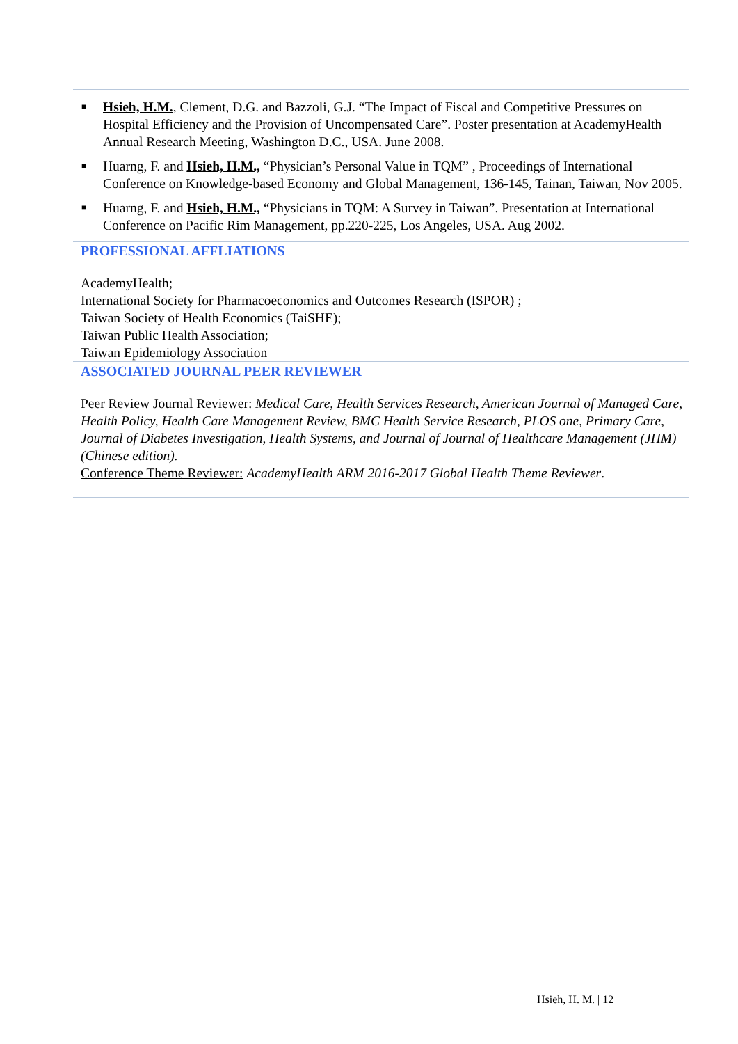■ Hsieh, H.M., Clement, D.G. and Bazzoli, G.J. “The Impact of Fiscal and Competitive Pressures on Hospital Efficiency and the Provision of Uncompensated Care”. Poster presentation at AcademyHealth Annual Research Meeting, Washington D.C., USA. June 2008.
■ Huarng, F. and Hsieh, H.M., “Physician’s Personal Value in TQM” , Proceedings of International Conference on Knowledge-based Economy and Global Management, 136-145, Tainan, Taiwan, Nov 2005.
■ Huarng, F. and Hsieh, H.M., “Physicians in TQM: A Survey in Taiwan”. Presentation at International Conference on Pacific Rim Management, pp.220-225, Los Angeles, USA. Aug 2002.
PROFESSIONAL AFFLIATIONS
AcademyHealth;
International Society for Pharmacoeconomics and Outcomes Research (ISPOR) ;
Taiwan Society of Health Economics (TaiSHE);
Taiwan Public Health Association;
Taiwan Epidemiology Association
ASSOCIATED JOURNAL PEER REVIEWER
Peer Review Journal Reviewer: Medical Care, Health Services Research, American Journal of Managed Care, Health Policy, Health Care Management Review, BMC Health Service Research, PLOS one, Primary Care, Journal of Diabetes Investigation, Health Systems, and Journal of Journal of Healthcare Management (JHM) (Chinese edition).
Conference Theme Reviewer: AcademyHealth ARM 2016-2017 Global Health Theme Reviewer.
Hsieh, H. M. | 12